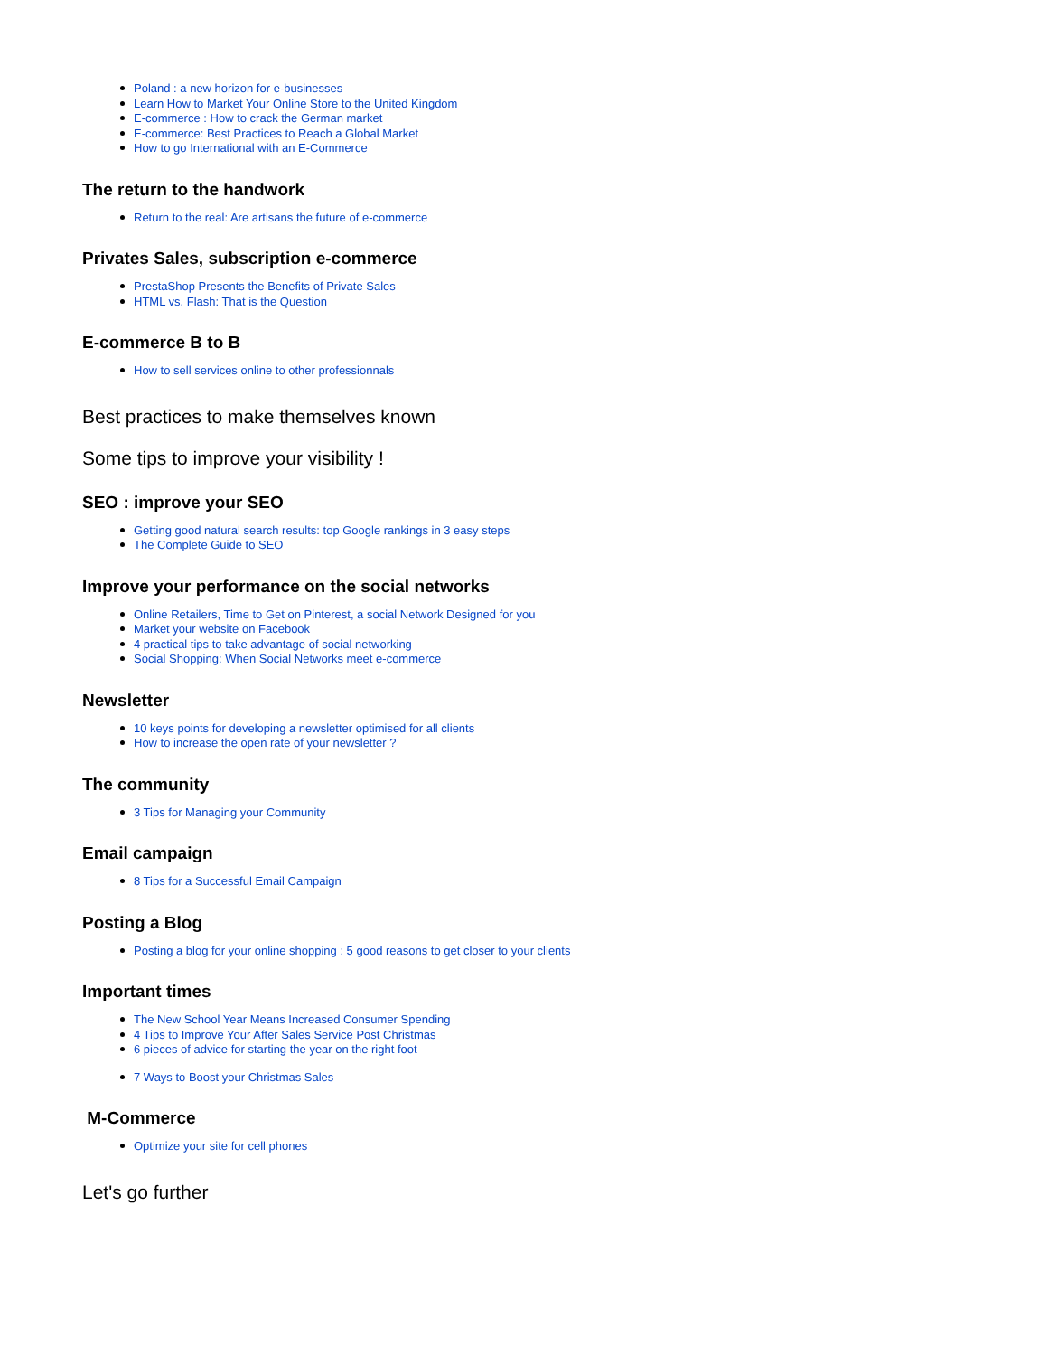Poland : a new horizon for e-businesses
Learn How to Market Your Online Store to the United Kingdom
E-commerce : How to crack the German market
E-commerce: Best Practices to Reach a Global Market
How to go International with an E-Commerce
The return to the handwork
Return to the real: Are artisans the future of e-commerce
Privates Sales, subscription e-commerce
PrestaShop Presents the Benefits of Private Sales
HTML vs. Flash: That is the Question
E-commerce B to B
How to sell services online to other professionnals
Best practices to make themselves known
Some tips to improve your visibility !
SEO : improve your SEO
Getting good natural search results: top Google rankings in 3 easy steps
The Complete Guide to SEO
Improve your performance on the social networks
Online Retailers, Time to Get on Pinterest, a social Network Designed for you
Market your website on Facebook
4 practical tips to take advantage of social networking
Social Shopping: When Social Networks meet e-commerce
Newsletter
10 keys points for developing a newsletter optimised for all clients
How to increase the open rate of your newsletter ?
The community
3 Tips for Managing your Community
Email campaign
8 Tips for a Successful Email Campaign
Posting a Blog
Posting a blog for your online shopping : 5 good reasons to get closer to your clients
Important times
The New School Year Means Increased Consumer Spending
4 Tips to Improve Your After Sales Service Post Christmas
6 pieces of advice for starting the year on the right foot
7 Ways to Boost your Christmas Sales
M-Commerce
Optimize your site for cell phones
Let's go further